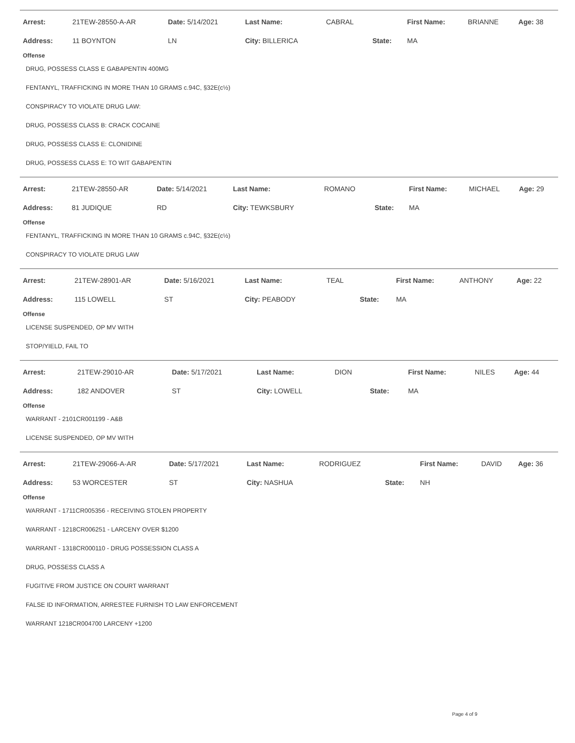| Arrest: | 21TEW-28550-A-AR | Date: 5/14/2021 | Last Name: | CABRAL | | First Name: | BRIANNE | Age: 38 |
| Address: | 11 BOYNTON | LN | City: BILLERICA | | State: | MA | | |
Offense
DRUG, POSSESS CLASS E GABAPENTIN 400MG
FENTANYL, TRAFFICKING IN MORE THAN 10 GRAMS c.94C, §32E(c½)
CONSPIRACY TO VIOLATE DRUG LAW:
DRUG, POSSESS CLASS B: CRACK COCAINE
DRUG, POSSESS CLASS E: CLONIDINE
DRUG, POSSESS CLASS E: TO WIT GABAPENTIN
| Arrest: | 21TEW-28550-AR | Date: 5/14/2021 | Last Name: | ROMANO | | First Name: | MICHAEL | Age: 29 |
| Address: | 81 JUDIQUE | RD | City: TEWKSBURY | | State: | MA | | |
Offense
FENTANYL, TRAFFICKING IN MORE THAN 10 GRAMS c.94C, §32E(c½)
CONSPIRACY TO VIOLATE DRUG LAW
| Arrest: | 21TEW-28901-AR | Date: 5/16/2021 | Last Name: | TEAL | | First Name: | ANTHONY | Age: 22 |
| Address: | 115 LOWELL | ST | City: PEABODY | | State: | MA | | |
Offense
LICENSE SUSPENDED, OP MV WITH
STOP/YIELD, FAIL TO
| Arrest: | 21TEW-29010-AR | Date: 5/17/2021 | Last Name: | DION | | First Name: | NILES | Age: 44 |
| Address: | 182 ANDOVER | ST | City: LOWELL | | State: | MA | | |
Offense
WARRANT - 2101CR001199 - A&B
LICENSE SUSPENDED, OP MV WITH
| Arrest: | 21TEW-29066-A-AR | Date: 5/17/2021 | Last Name: | RODRIGUEZ | | First Name: | DAVID | Age: 36 |
| Address: | 53 WORCESTER | ST | City: NASHUA | | State: | NH | | |
Offense
WARRANT - 1711CR005356 - RECEIVING STOLEN PROPERTY
WARRANT - 1218CR006251 - LARCENY OVER $1200
WARRANT - 1318CR000110 - DRUG POSSESSION CLASS A
DRUG, POSSESS CLASS A
FUGITIVE FROM JUSTICE ON COURT WARRANT
FALSE ID INFORMATION, ARRESTEE FURNISH TO LAW ENFORCEMENT
WARRANT 1218CR004700 LARCENY +1200
Page 4 of 9